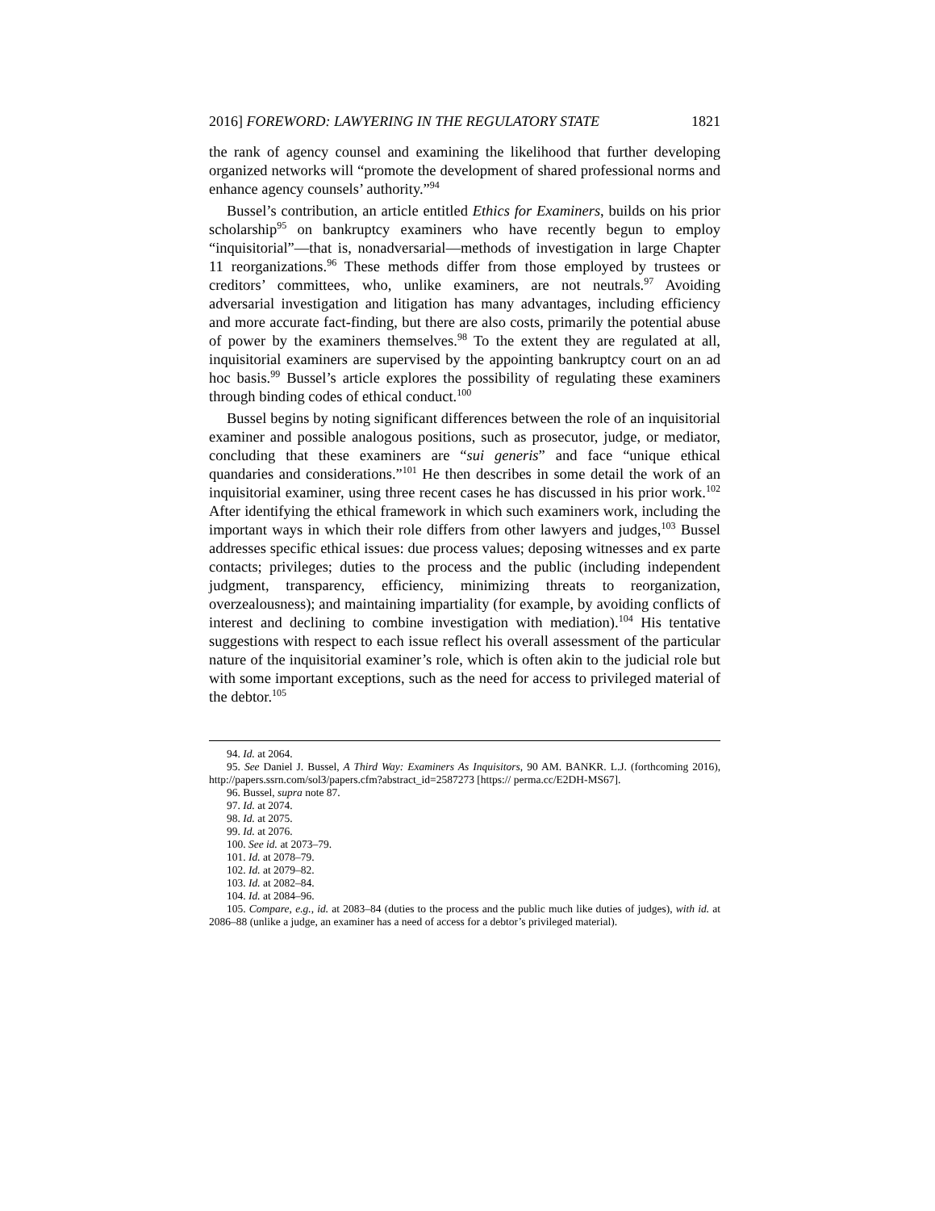2016] FOREWORD: LAWYERING IN THE REGULATORY STATE 1821
the rank of agency counsel and examining the likelihood that further developing organized networks will “promote the development of shared professional norms and enhance agency counsels’ authority.”<sup>94</sup>
Bussel’s contribution, an article entitled Ethics for Examiners, builds on his prior scholarship<sup>95</sup> on bankruptcy examiners who have recently begun to employ “inquisitorial”—that is, nonadversarial—methods of investigation in large Chapter 11 reorganizations.<sup>96</sup> These methods differ from those employed by trustees or creditors’ committees, who, unlike examiners, are not neutrals.<sup>97</sup> Avoiding adversarial investigation and litigation has many advantages, including efficiency and more accurate fact-finding, but there are also costs, primarily the potential abuse of power by the examiners themselves.<sup>98</sup> To the extent they are regulated at all, inquisitorial examiners are supervised by the appointing bankruptcy court on an ad hoc basis.<sup>99</sup> Bussel’s article explores the possibility of regulating these examiners through binding codes of ethical conduct.<sup>100</sup>
Bussel begins by noting significant differences between the role of an inquisitorial examiner and possible analogous positions, such as prosecutor, judge, or mediator, concluding that these examiners are “sui generis” and face “unique ethical quandaries and considerations.”<sup>101</sup> He then describes in some detail the work of an inquisitorial examiner, using three recent cases he has discussed in his prior work.<sup>102</sup> After identifying the ethical framework in which such examiners work, including the important ways in which their role differs from other lawyers and judges,<sup>103</sup> Bussel addresses specific ethical issues: due process values; deposing witnesses and ex parte contacts; privileges; duties to the process and the public (including independent judgment, transparency, efficiency, minimizing threats to reorganization, overzealousness); and maintaining impartiality (for example, by avoiding conflicts of interest and declining to combine investigation with mediation).<sup>104</sup> His tentative suggestions with respect to each issue reflect his overall assessment of the particular nature of the inquisitorial examiner’s role, which is often akin to the judicial role but with some important exceptions, such as the need for access to privileged material of the debtor.<sup>105</sup>
94. Id. at 2064.
95. See Daniel J. Bussel, A Third Way: Examiners As Inquisitors, 90 AM. BANKR. L.J. (forthcoming 2016), http://papers.ssrn.com/sol3/papers.cfm?abstract_id=2587273 [https:// perma.cc/E2DH-MS67].
96. Bussel, supra note 87.
97. Id. at 2074.
98. Id. at 2075.
99. Id. at 2076.
100. See id. at 2073–79.
101. Id. at 2078–79.
102. Id. at 2079–82.
103. Id. at 2082–84.
104. Id. at 2084–96.
105. Compare, e.g., id. at 2083–84 (duties to the process and the public much like duties of judges), with id. at 2086–88 (unlike a judge, an examiner has a need of access for a debtor’s privileged material).